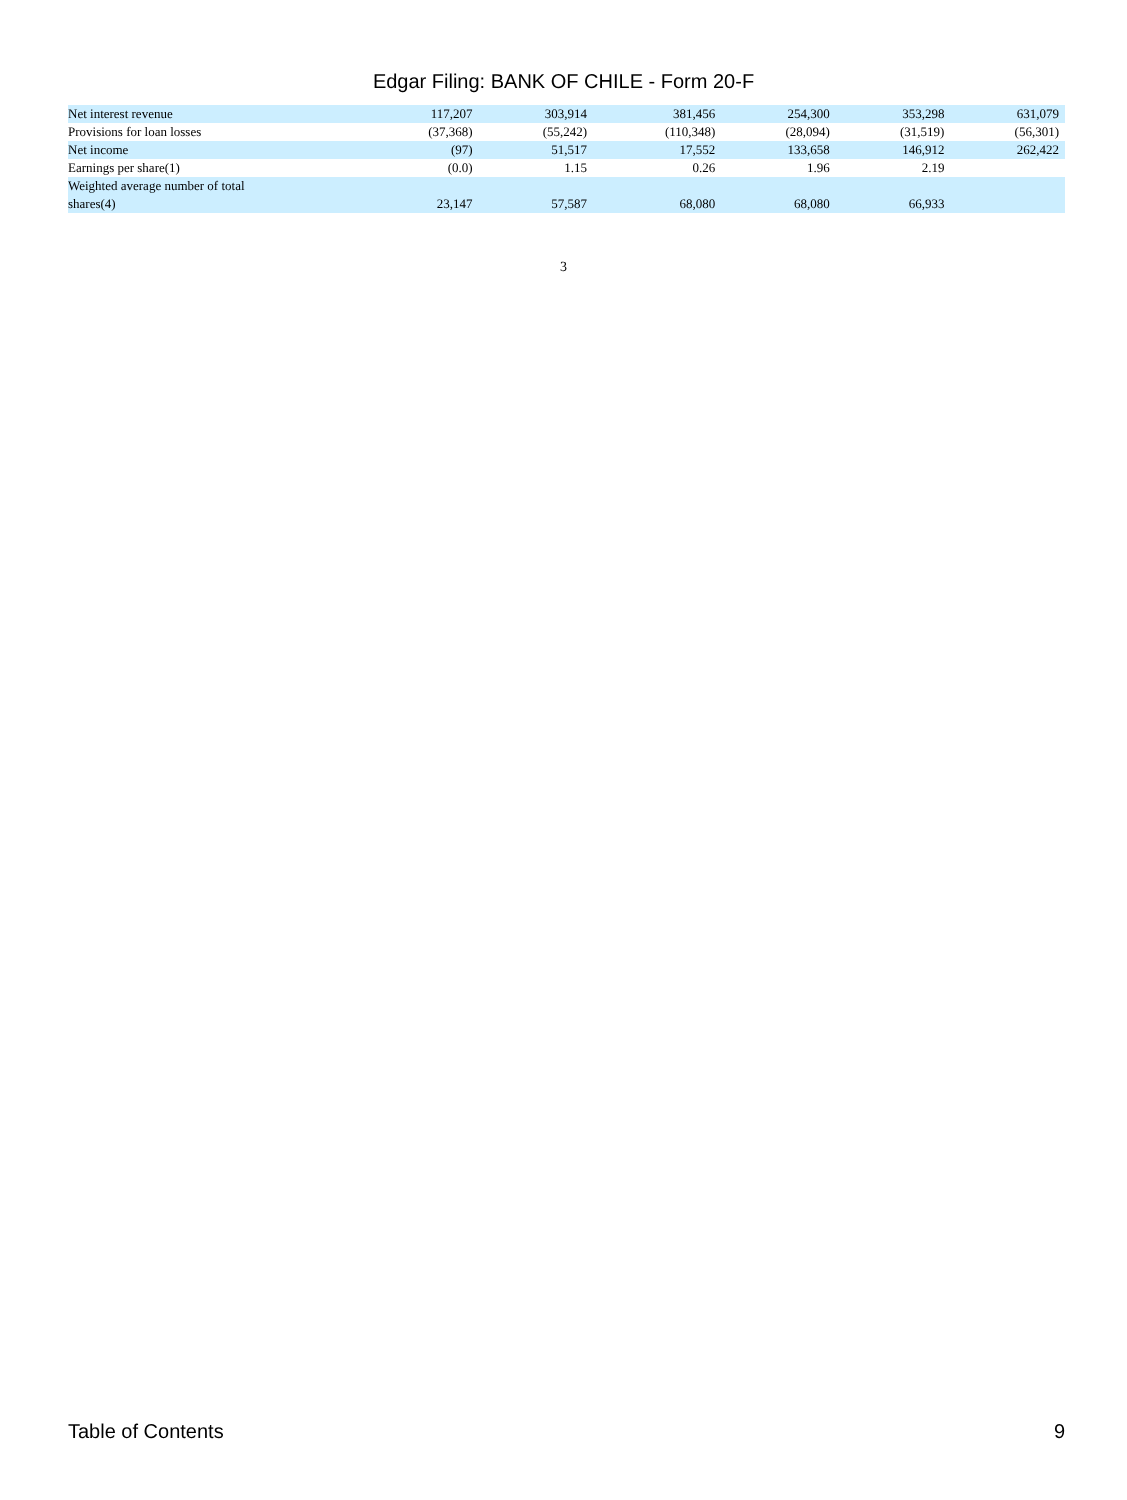Edgar Filing: BANK OF CHILE - Form 20-F
| Net interest revenue | 117,207 | 303,914 | 381,456 | 254,300 | 353,298 | 631,079 |
| Provisions for loan losses | (37,368) | (55,242) | (110,348) | (28,094) | (31,519) | (56,301) |
| Net income | (97) | 51,517 | 17,552 | 133,658 | 146,912 | 262,422 |
| Earnings per share(1) | (0.0) | 1.15 | 0.26 | 1.96 | 2.19 | |
| Weighted average number of total shares(4) | 23,147 | 57,587 | 68,080 | 68,080 | 66,933 | |
3
Table of Contents 9